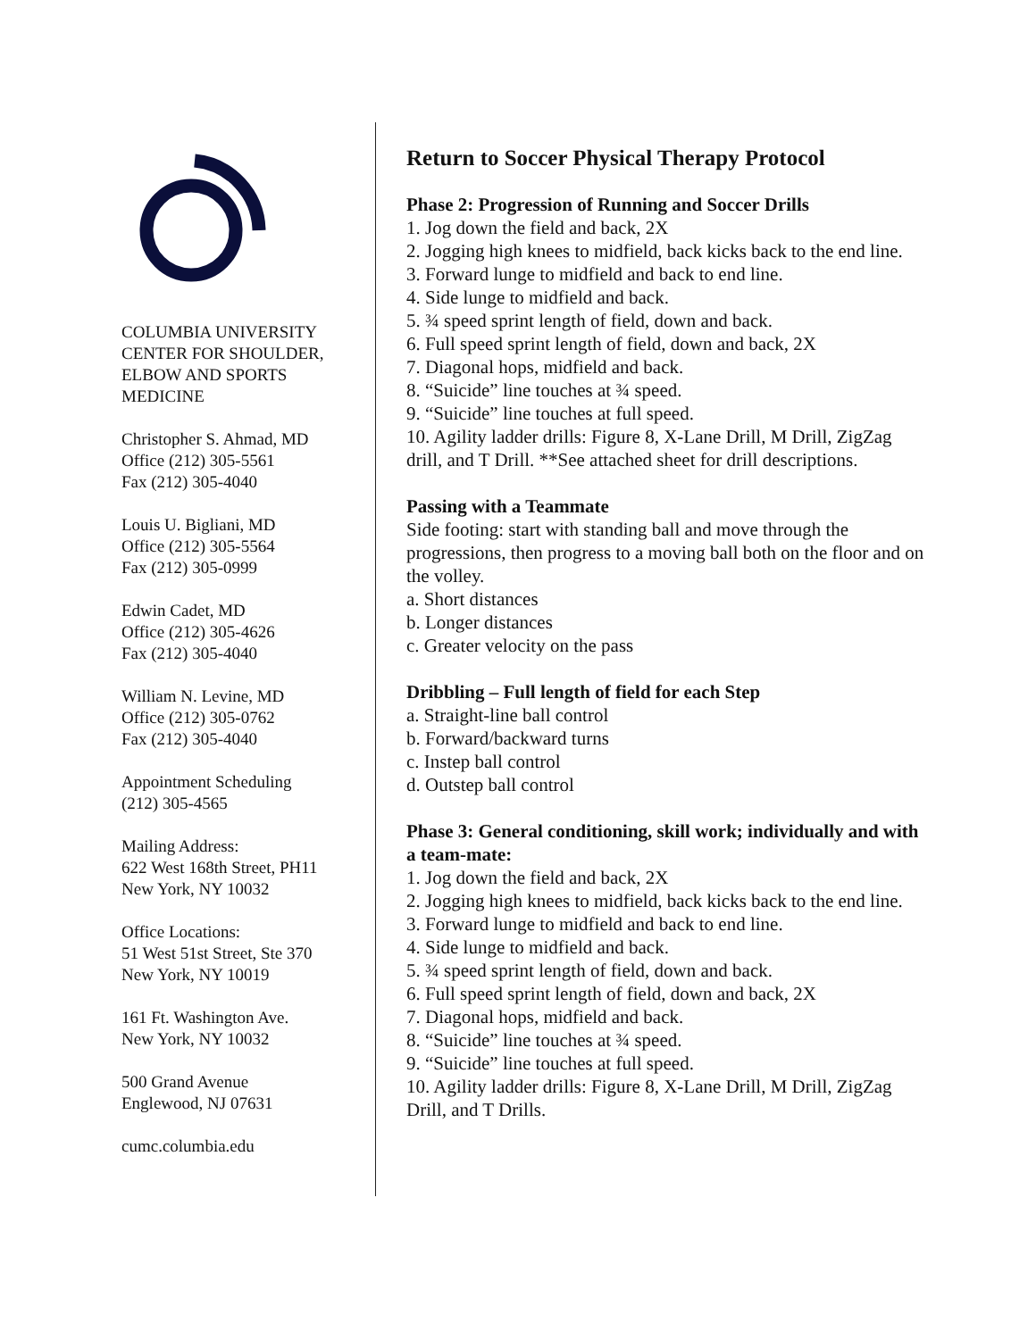COLUMBIA UNIVERSITY
CENTER FOR SHOULDER,
ELBOW AND SPORTS
MEDICINE
Christopher S. Ahmad, MD
Office (212) 305-5561
Fax (212) 305-4040
Louis U. Bigliani, MD
Office (212) 305-5564
Fax (212) 305-0999
Edwin Cadet, MD
Office (212) 305-4626
Fax (212) 305-4040
William N. Levine, MD
Office (212) 305-0762
Fax (212) 305-4040
Appointment Scheduling
(212) 305-4565
Mailing Address:
622 West 168th Street, PH11
New York, NY 10032
Office Locations:
51 West 51st Street, Ste 370
New York, NY 10019
161 Ft. Washington Ave.
New York, NY 10032
500 Grand Avenue
Englewood, NJ 07631
cumc.columbia.edu
Return to Soccer Physical Therapy Protocol
Phase 2: Progression of Running and Soccer Drills
1. Jog down the field and back, 2X
2. Jogging high knees to midfield, back kicks back to the end line.
3. Forward lunge to midfield and back to end line.
4. Side lunge to midfield and back.
5. ¾ speed sprint length of field, down and back.
6. Full speed sprint length of field, down and back, 2X
7. Diagonal hops, midfield and back.
8. “Suicide” line touches at ¾ speed.
9. “Suicide” line touches at full speed.
10. Agility ladder drills: Figure 8, X-Lane Drill, M Drill, ZigZag drill, and T Drill. **See attached sheet for drill descriptions.
Passing with a Teammate
Side footing: start with standing ball and move through the progressions, then progress to a moving ball both on the floor and on the volley.
a. Short distances
b. Longer distances
c. Greater velocity on the pass
Dribbling – Full length of field for each Step
a. Straight-line ball control
b. Forward/backward turns
c. Instep ball control
d. Outstep ball control
Phase 3: General conditioning, skill work; individually and with a team-mate:
1. Jog down the field and back, 2X
2. Jogging high knees to midfield, back kicks back to the end line.
3. Forward lunge to midfield and back to end line.
4. Side lunge to midfield and back.
5. ¾ speed sprint length of field, down and back.
6. Full speed sprint length of field, down and back, 2X
7. Diagonal hops, midfield and back.
8. “Suicide” line touches at ¾ speed.
9. “Suicide” line touches at full speed.
10. Agility ladder drills: Figure 8, X-Lane Drill, M Drill, ZigZag Drill, and T Drills.